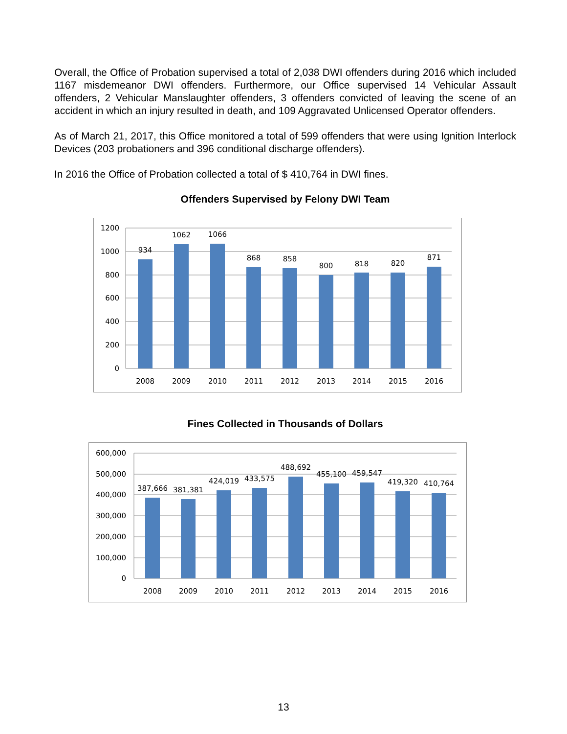Overall, the Office of Probation supervised a total of 2,038 DWI offenders during 2016 which included 1167 misdemeanor DWI offenders. Furthermore, our Office supervised 14 Vehicular Assault offenders, 2 Vehicular Manslaughter offenders, 3 offenders convicted of leaving the scene of an accident in which an injury resulted in death, and 109 Aggravated Unlicensed Operator offenders.
As of March 21, 2017, this Office monitored a total of 599 offenders that were using Ignition Interlock Devices (203 probationers and 396 conditional discharge offenders).
In 2016 the Office of Probation collected a total of $ 410,764 in DWI fines.
Offenders Supervised by Felony DWI Team
1200
1000
800
600
400
200
0
934
1062
1066
868
858
800
818
820
871
2008
2009
2010
2011
2012
2013
2014
2015
2016
Fines Collected in Thousands of Dollars
600,000
500,000
400,000
300,000
200,000
100,000
0
387,666
381,381
424,019
433,575
488,692
455,100
459,547
419,320
410,764
2008
2009
2010
2011
2012
2013
2014
2015
2016
13